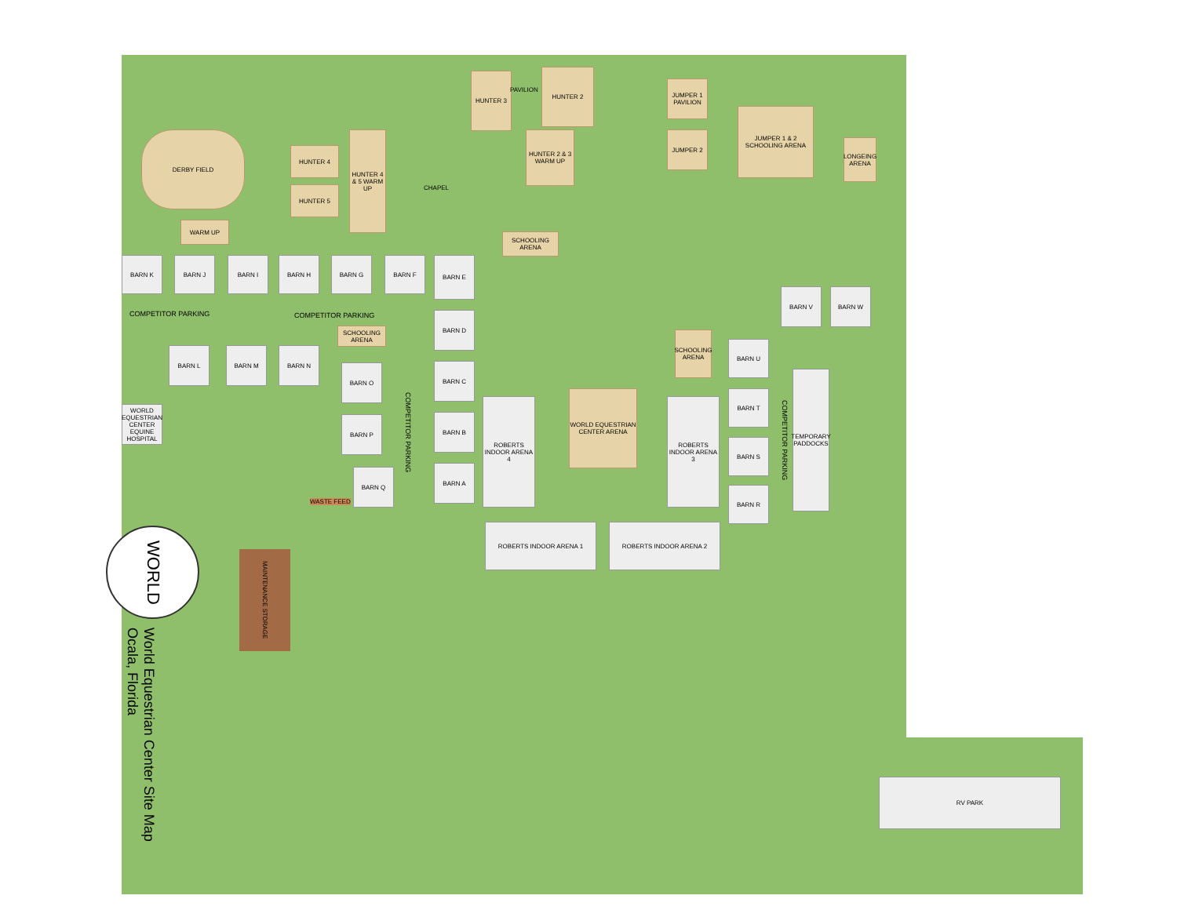DERBY FIELD
HUNTER 4
HUNTER 5
HUNTER 4 & 5 WARM UP
WARM UP
HUNTER 3
HUNTER 2
HUNTER 2 & 3 WARM UP
JUMPER 1 PAVILION
JUMPER 2
JUMPER 1 & 2 SCHOOLING ARENA
LONGEING ARENA
SCHOOLING ARENA
SCHOOLING ARENA
SCHOOLING ARENA
BARN K BARN J BARN I BARN H BARN G BARN F BARN E
BARN D
BARN C
BARN B
BARN A
BARN L BARN M BARN N
BARN O
BARN P
BARN Q
WORLD EQUESTRIAN CENTER EQUINE HOSPITAL
BARN V BARN W
BARN U
BARN T
BARN S
BARN R
TEMPORARY PADDOCKS
ROBERTS INDOOR ARENA 4
WORLD EQUESTRIAN CENTER ARENA
ROBERTS INDOOR ARENA 3
ROBERTS INDOOR ARENA 1 ROBERTS INDOOR ARENA 2
RV PARK
COMPETITOR PARKING COMPETITOR PARKING
COMPETITOR PARKING
COMPETITOR PARKING
CHAPEL
PAVILION
WASTE FEED
MAINTENANCE STORAGE
WORLD
World Equestrian Center Site Map
Ocala, Florida